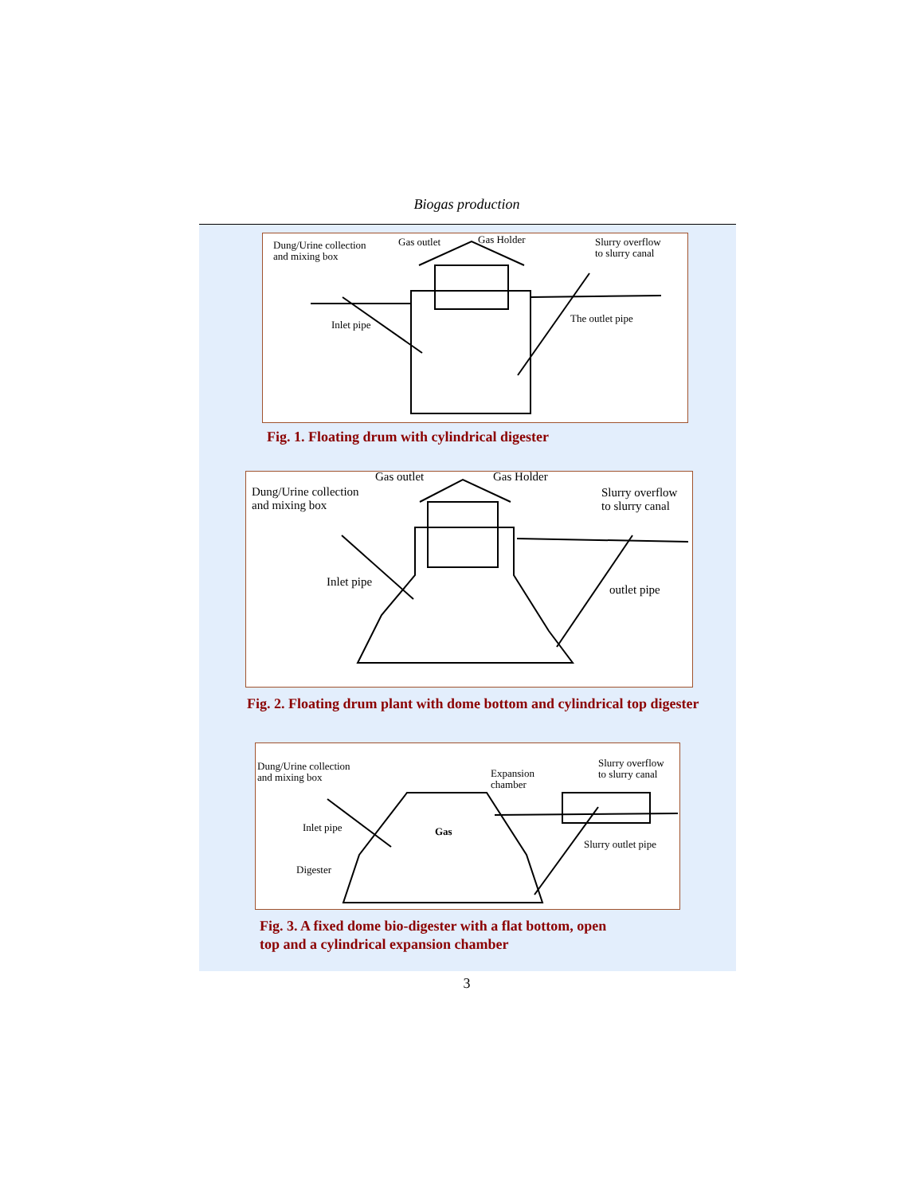Biogas production
Dung/Urine collection
and mixing box
Gas outlet Gas Holder Slurry overflow
to slurry canal
Inlet pipe
The outlet pipe
Fig. 1. Floating drum with cylindrical digester
Gas outlet Gas Holder
Dung/Urine collection
and mixing box
Slurry overflow
to slurry canal
Inlet pipe
outlet pipe
Fig. 2. Floating drum plant with dome bottom and cylindrical top digester
Dung/Urine collection
and mixing box Expansion
chamber
Slurry overflow
to slurry canal
Gas Inlet pipe
Slurry outlet pipe
Digester
Fig. 3. A fixed dome bio-digester with a flat bottom, open
top and a cylindrical expansion chamber
3